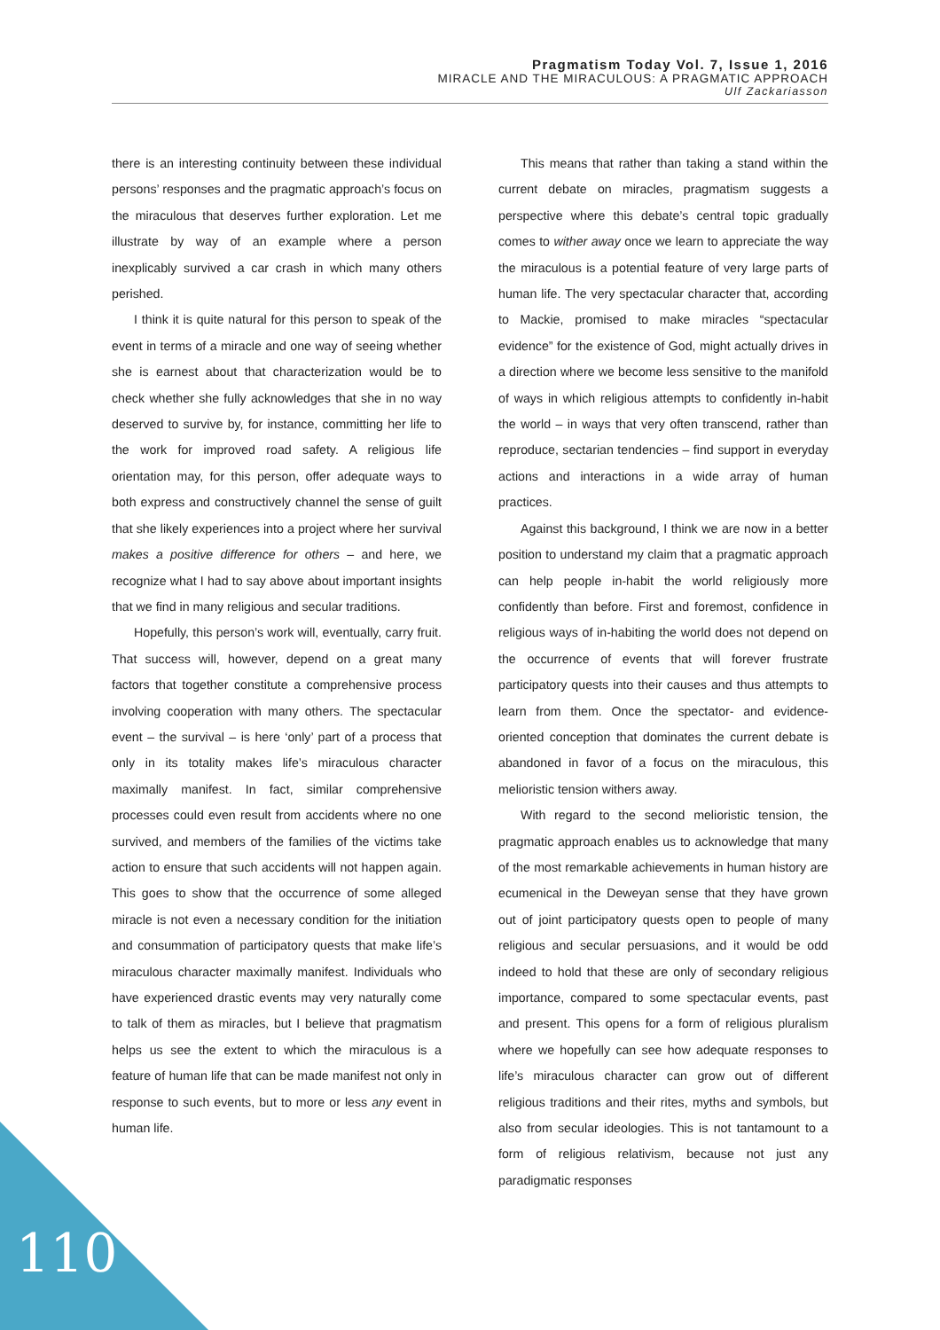Pragmatism Today Vol. 7, Issue 1, 2016
MIRACLE AND THE MIRACULOUS: A PRAGMATIC APPROACH
Ulf Zackariasson
there is an interesting continuity between these individual persons’ responses and the pragmatic approach’s focus on the miraculous that deserves further exploration. Let me illustrate by way of an example where a person inexplicably survived a car crash in which many others perished.
I think it is quite natural for this person to speak of the event in terms of a miracle and one way of seeing whether she is earnest about that characterization would be to check whether she fully acknowledges that she in no way deserved to survive by, for instance, committing her life to the work for improved road safety. A religious life orientation may, for this person, offer adequate ways to both express and constructively channel the sense of guilt that she likely experiences into a project where her survival makes a positive difference for others – and here, we recognize what I had to say above about important insights that we find in many religious and secular traditions.
Hopefully, this person’s work will, eventually, carry fruit. That success will, however, depend on a great many factors that together constitute a comprehensive process involving cooperation with many others. The spectacular event – the survival – is here ‘only’ part of a process that only in its totality makes life’s miraculous character maximally manifest. In fact, similar comprehensive processes could even result from accidents where no one survived, and members of the families of the victims take action to ensure that such accidents will not happen again. This goes to show that the occurrence of some alleged miracle is not even a necessary condition for the initiation and consummation of participatory quests that make life’s miraculous character maximally manifest. Individuals who have experienced drastic events may very naturally come to talk of them as miracles, but I believe that pragmatism helps us see the extent to which the miraculous is a feature of human life that can be made manifest not only in response to such events, but to more or less any event in human life.
This means that rather than taking a stand within the current debate on miracles, pragmatism suggests a perspective where this debate’s central topic gradually comes to wither away once we learn to appreciate the way the miraculous is a potential feature of very large parts of human life. The very spectacular character that, according to Mackie, promised to make miracles “spectacular evidence” for the existence of God, might actually drives in a direction where we become less sensitive to the manifold of ways in which religious attempts to confidently in-habit the world – in ways that very often transcend, rather than reproduce, sectarian tendencies – find support in everyday actions and interactions in a wide array of human practices.
Against this background, I think we are now in a better position to understand my claim that a pragmatic approach can help people in-habit the world religiously more confidently than before. First and foremost, confidence in religious ways of in-habiting the world does not depend on the occurrence of events that will forever frustrate participatory quests into their causes and thus attempts to learn from them. Once the spectator- and evidence-oriented conception that dominates the current debate is abandoned in favor of a focus on the miraculous, this melioristic tension withers away.
With regard to the second melioristic tension, the pragmatic approach enables us to acknowledge that many of the most remarkable achievements in human history are ecumenical in the Deweyan sense that they have grown out of joint participatory quests open to people of many religious and secular persuasions, and it would be odd indeed to hold that these are only of secondary religious importance, compared to some spectacular events, past and present. This opens for a form of religious pluralism where we hopefully can see how adequate responses to life’s miraculous character can grow out of different religious traditions and their rites, myths and symbols, but also from secular ideologies. This is not tantamount to a form of religious relativism, because not just any paradigmatic responses
110